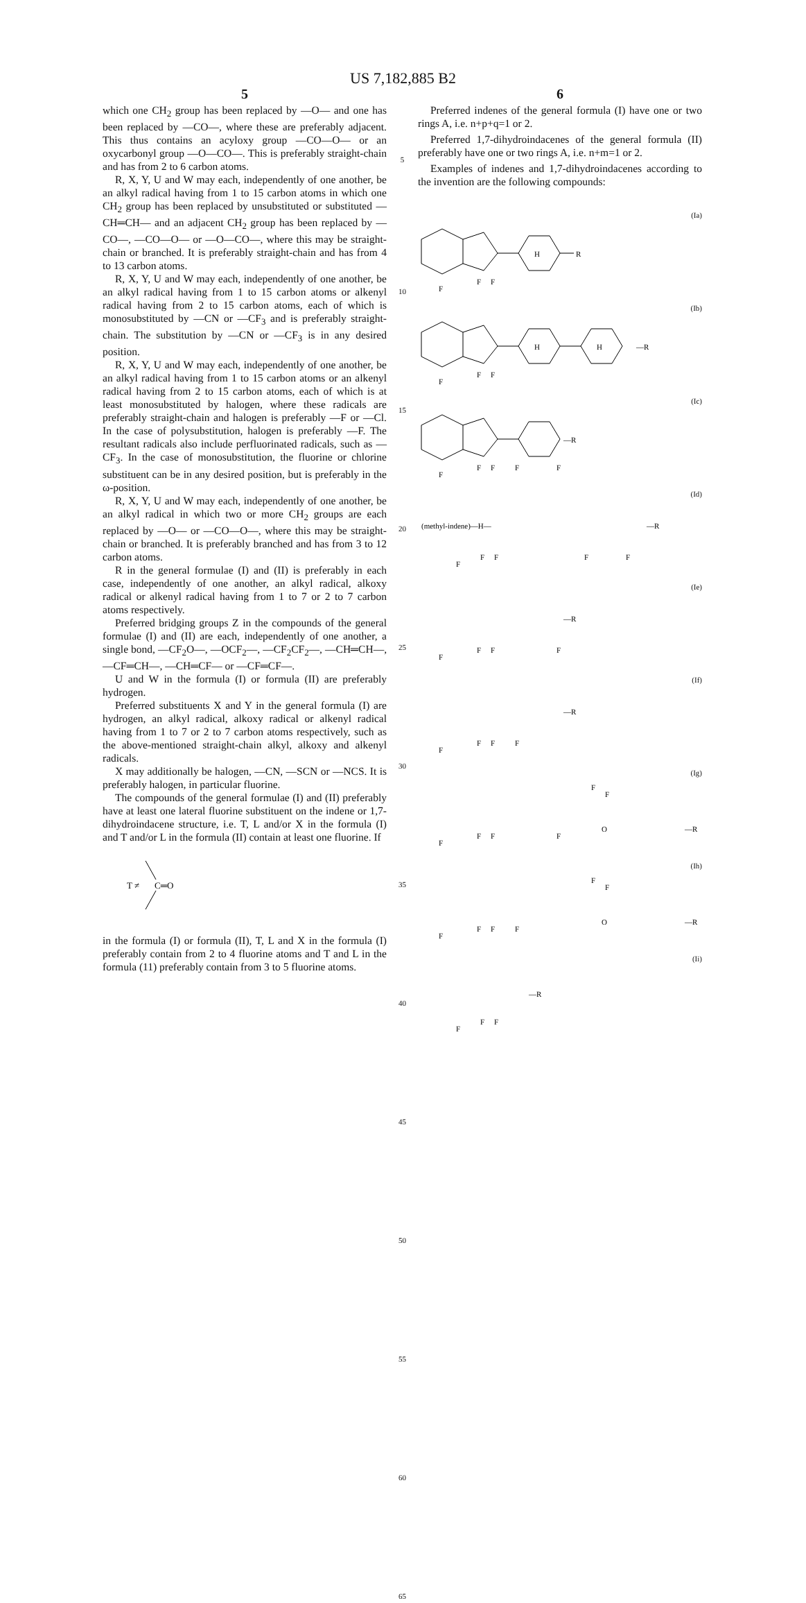US 7,182,885 B2
5
which one CH<sub>2</sub> group has been replaced by —O— and one has been replaced by —CO—, where these are preferably adjacent. This thus contains an acyloxy group —CO—O— or an oxycarbonyl group —O—CO—. This is preferably straight-chain and has from 2 to 6 carbon atoms.
R, X, Y, U and W may each, independently of one another, be an alkyl radical having from 1 to 15 carbon atoms in which one CH<sub>2</sub> group has been replaced by unsubstituted or substituted —CH═CH— and an adjacent CH<sub>2</sub> group has been replaced by —CO—, —CO—O— or —O—CO—, where this may be straight-chain or branched. It is preferably straight-chain and has from 4 to 13 carbon atoms.
R, X, Y, U and W may each, independently of one another, be an alkyl radical having from 1 to 15 carbon atoms or alkenyl radical having from 2 to 15 carbon atoms, each of which is monosubstituted by —CN or —CF<sub>3</sub> and is preferably straight-chain. The substitution by —CN or —CF<sub>3</sub> is in any desired position.
R, X, Y, U and W may each, independently of one another, be an alkyl radical having from 1 to 15 carbon atoms or an alkenyl radical having from 2 to 15 carbon atoms, each of which is at least monosubstituted by halogen, where these radicals are preferably straight-chain and halogen is preferably —F or —Cl. In the case of polysubstitution, halogen is preferably —F. The resultant radicals also include perfluorinated radicals, such as —CF<sub>3</sub>. In the case of monosubstitution, the fluorine or chlorine substituent can be in any desired position, but is preferably in the ω-position.
R, X, Y, U and W may each, independently of one another, be an alkyl radical in which two or more CH<sub>2</sub> groups are each replaced by —O— or —CO—O—, where this may be straight-chain or branched. It is preferably branched and has from 3 to 12 carbon atoms.
R in the general formulae (I) and (II) is preferably in each case, independently of one another, an alkyl radical, alkoxy radical or alkenyl radical having from 1 to 7 or 2 to 7 carbon atoms respectively.
Preferred bridging groups Z in the compounds of the general formulae (I) and (II) are each, independently of one another, a single bond, —CF<sub>2</sub>O—, —OCF<sub>2</sub>—, —CF<sub>2</sub>CF<sub>2</sub>—, —CH═CH—, —CF═CH—, —CH═CF— or —CF═CF—.
U and W in the formula (I) or formula (II) are preferably hydrogen.
Preferred substituents X and Y in the general formula (I) are hydrogen, an alkyl radical, alkoxy radical or alkenyl radical having from 1 to 7 or 2 to 7 carbon atoms respectively, such as the above-mentioned straight-chain alkyl, alkoxy and alkenyl radicals.
X may additionally be halogen, —CN, —SCN or —NCS. It is preferably halogen, in particular fluorine.
The compounds of the general formulae (I) and (II) preferably have at least one lateral fluorine substituent on the indene or 1,7-dihydroindacene structure, i.e. T, L and/or X in the formula (I) and T and/or L in the formula (II) contain at least one fluorine. If
T ≠
C═O
in the formula (I) or formula (II), T, L and X in the formula (I) preferably contain from 2 to 4 fluorine atoms and T and L in the formula (11) preferably contain from 3 to 5 fluorine atoms.
5
10
15
20
25
30
35
40
45
50
55
60
65
6
Preferred indenes of the general formula (I) have one or two rings A, i.e. n+p+q=1 or 2.
Preferred 1,7-dihydroindacenes of the general formula (II) preferably have one or two rings A, i.e. n+m=1 or 2.
Examples of indenes and 1,7-dihydroindacenes according to the invention are the following compounds:
(Ia)
H
R
F
F
F
(Ib)
H
H
—R
F
F
F
(Ic)
—R
F
F
F
F
F
(Id)
(methyl-indene)—H—
—R
F
F
F
F
F
(Ie)
—R
F
F
F
F
(If)
—R
F
F
F
F
(Ig)
F
F
O
—R
F
F
F
F
(Ih)
F
F
O
—R
F
F
F
F
(Ii)
—R
F
F
F